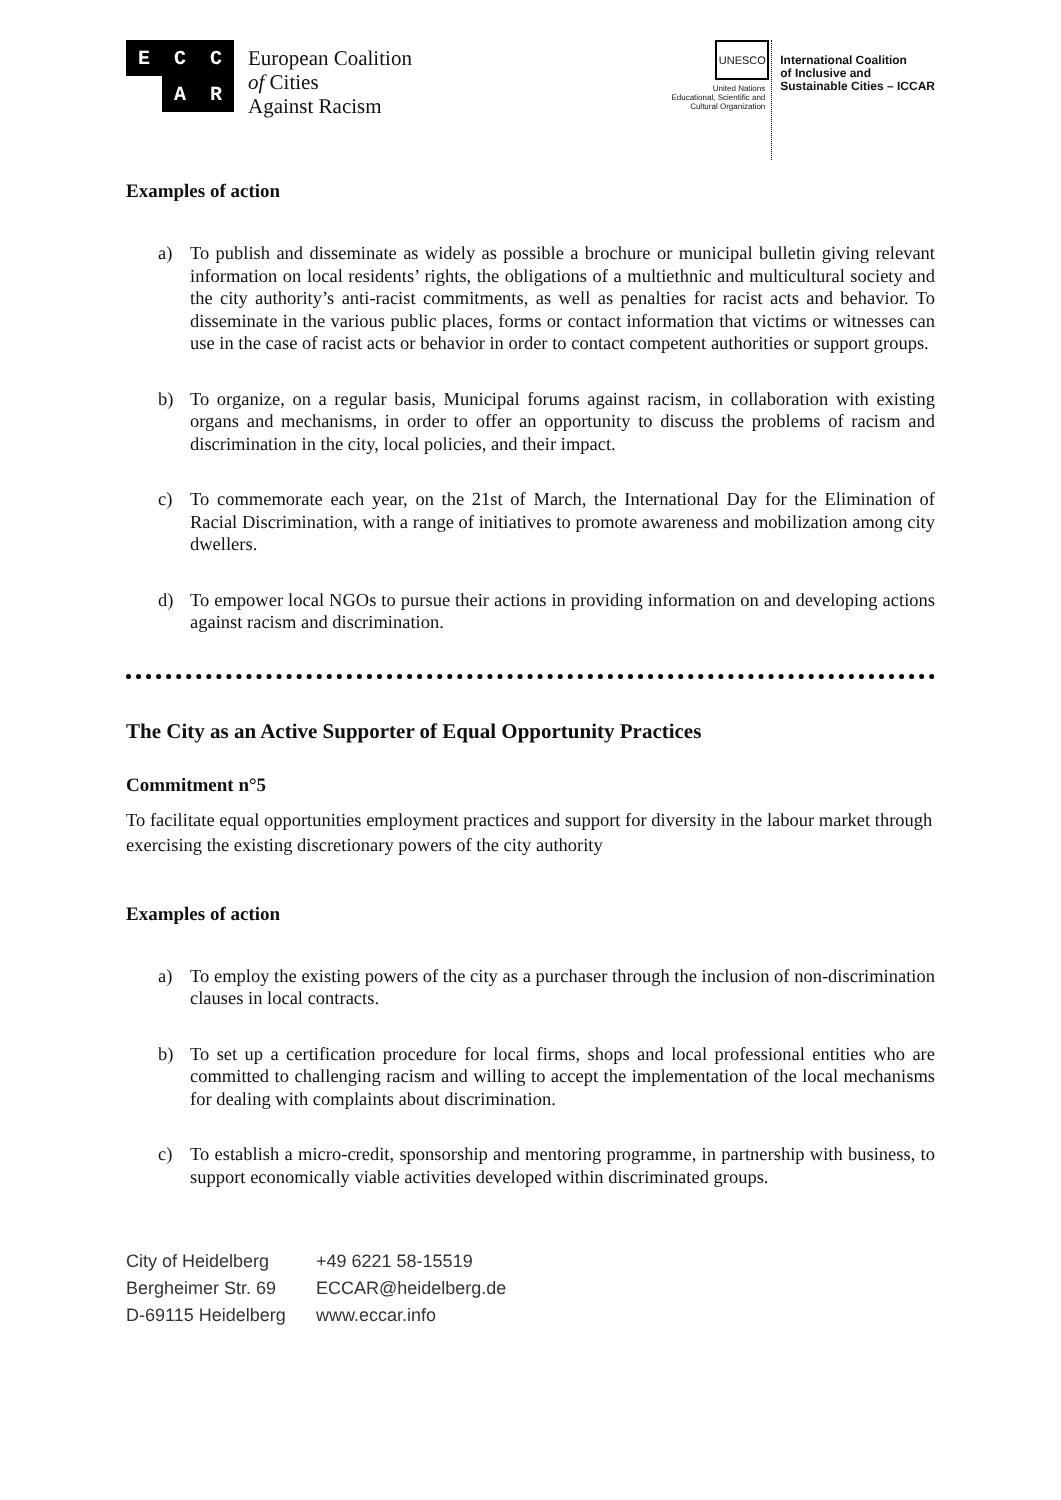E
C
C
A
R
European Coalition
of Cities
Against Racism
UNESCO
United Nations
Educational, Scientific and
Cultural Organization
International Coalition
of Inclusive and
Sustainable Cities – ICCAR
Examples of action
a) To publish and disseminate as widely as possible a brochure or municipal bulletin giving relevant information on local residents’ rights, the obligations of a multiethnic and multicultural society and the city authority’s anti-racist commitments, as well as penalties for racist acts and behavior. To disseminate in the various public places, forms or contact information that victims or witnesses can use in the case of racist acts or behavior in order to contact competent authorities or support groups.
b) To organize, on a regular basis, Municipal forums against racism, in collaboration with existing organs and mechanisms, in order to offer an opportunity to discuss the problems of racism and discrimination in the city, local policies, and their impact.
c) To commemorate each year, on the 21st of March, the International Day for the Elimination of Racial Discrimination, with a range of initiatives to promote awareness and mobilization among city dwellers.
d) To empower local NGOs to pursue their actions in providing information on and developing actions against racism and discrimination.
The City as an Active Supporter of Equal Opportunity Practices
Commitment n°5
To facilitate equal opportunities employment practices and support for diversity in the labour market through exercising the existing discretionary powers of the city authority
Examples of action
a) To employ the existing powers of the city as a purchaser through the inclusion of non-discrimination clauses in local contracts.
b) To set up a certification procedure for local firms, shops and local professional entities who are committed to challenging racism and willing to accept the implementation of the local mechanisms for dealing with complaints about discrimination.
c) To establish a micro-credit, sponsorship and mentoring programme, in partnership with business, to support economically viable activities developed within discriminated groups.
City of Heidelberg
Bergheimer Str. 69
D-69115 Heidelberg
+49 6221 58-15519
ECCAR@heidelberg.de
www.eccar.info